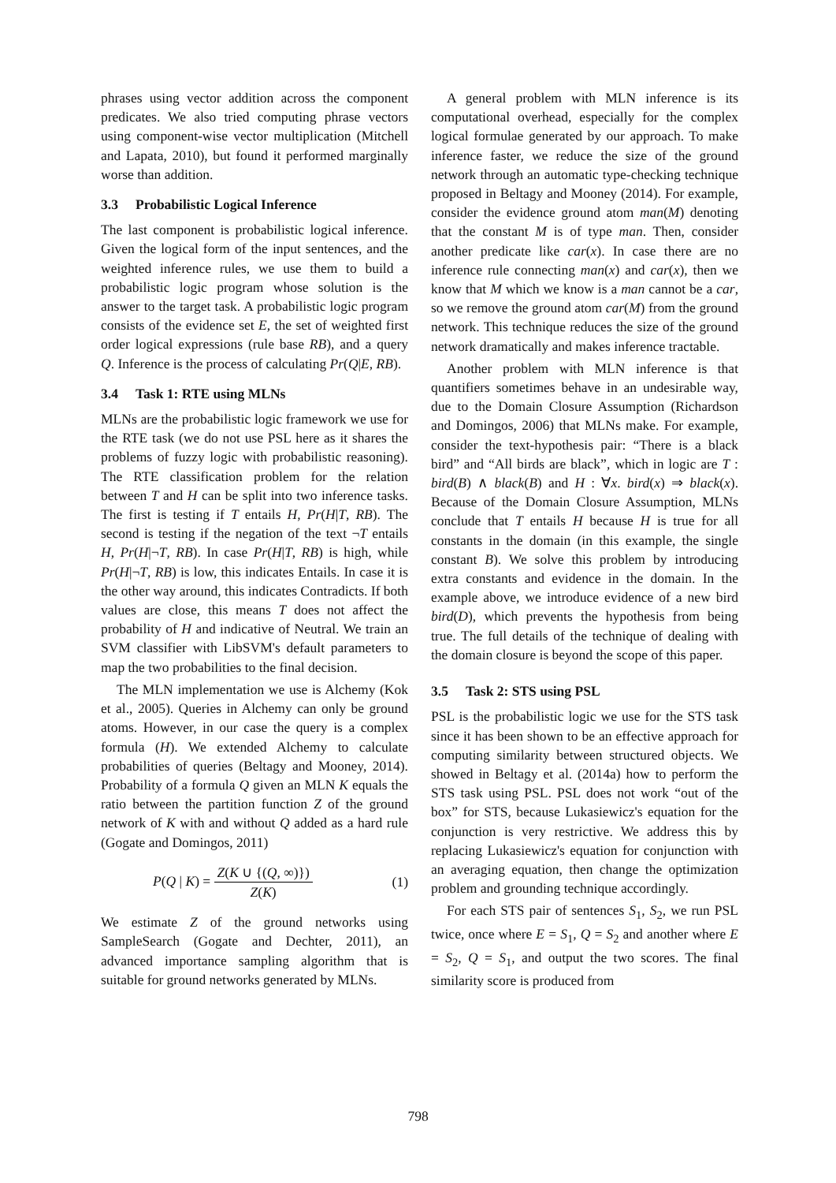phrases using vector addition across the component predicates. We also tried computing phrase vectors using component-wise vector multiplication (Mitchell and Lapata, 2010), but found it performed marginally worse than addition.
3.3 Probabilistic Logical Inference
The last component is probabilistic logical inference. Given the logical form of the input sentences, and the weighted inference rules, we use them to build a probabilistic logic program whose solution is the answer to the target task. A probabilistic logic program consists of the evidence set E, the set of weighted first order logical expressions (rule base RB), and a query Q. Inference is the process of calculating Pr(Q|E, RB).
3.4 Task 1: RTE using MLNs
MLNs are the probabilistic logic framework we use for the RTE task (we do not use PSL here as it shares the problems of fuzzy logic with probabilistic reasoning). The RTE classification problem for the relation between T and H can be split into two inference tasks. The first is testing if T entails H, Pr(H|T, RB). The second is testing if the negation of the text ¬T entails H, Pr(H|¬T, RB). In case Pr(H|T, RB) is high, while Pr(H|¬T, RB) is low, this indicates Entails. In case it is the other way around, this indicates Contradicts. If both values are close, this means T does not affect the probability of H and indicative of Neutral. We train an SVM classifier with LibSVM's default parameters to map the two probabilities to the final decision.
The MLN implementation we use is Alchemy (Kok et al., 2005). Queries in Alchemy can only be ground atoms. However, in our case the query is a complex formula (H). We extended Alchemy to calculate probabilities of queries (Beltagy and Mooney, 2014). Probability of a formula Q given an MLN K equals the ratio between the partition function Z of the ground network of K with and without Q added as a hard rule (Gogate and Domingos, 2011)
P(Q | K) = Z(K ∪ {(Q, ∞)}) Z(K) (1)
We estimate Z of the ground networks using SampleSearch (Gogate and Dechter, 2011), an advanced importance sampling algorithm that is suitable for ground networks generated by MLNs.
A general problem with MLN inference is its computational overhead, especially for the complex logical formulae generated by our approach. To make inference faster, we reduce the size of the ground network through an automatic type-checking technique proposed in Beltagy and Mooney (2014). For example, consider the evidence ground atom man(M) denoting that the constant M is of type man. Then, consider another predicate like car(x). In case there are no inference rule connecting man(x) and car(x), then we know that M which we know is a man cannot be a car, so we remove the ground atom car(M) from the ground network. This technique reduces the size of the ground network dramatically and makes inference tractable.
Another problem with MLN inference is that quantifiers sometimes behave in an undesirable way, due to the Domain Closure Assumption (Richardson and Domingos, 2006) that MLNs make. For example, consider the text-hypothesis pair: “There is a black bird” and “All birds are black”, which in logic are T : bird(B) ∧ black(B) and H : ∀x. bird(x) ⇒ black(x). Because of the Domain Closure Assumption, MLNs conclude that T entails H because H is true for all constants in the domain (in this example, the single constant B). We solve this problem by introducing extra constants and evidence in the domain. In the example above, we introduce evidence of a new bird bird(D), which prevents the hypothesis from being true. The full details of the technique of dealing with the domain closure is beyond the scope of this paper.
3.5 Task 2: STS using PSL
PSL is the probabilistic logic we use for the STS task since it has been shown to be an effective approach for computing similarity between structured objects. We showed in Beltagy et al. (2014a) how to perform the STS task using PSL. PSL does not work “out of the box” for STS, because Lukasiewicz's equation for the conjunction is very restrictive. We address this by replacing Lukasiewicz's equation for conjunction with an averaging equation, then change the optimization problem and grounding technique accordingly.
For each STS pair of sentences S<sub>1</sub>, S<sub>2</sub>, we run PSL twice, once where E = S<sub>1</sub>, Q = S<sub>2</sub> and another where E = S<sub>2</sub>, Q = S<sub>1</sub>, and output the two scores. The final similarity score is produced from
798